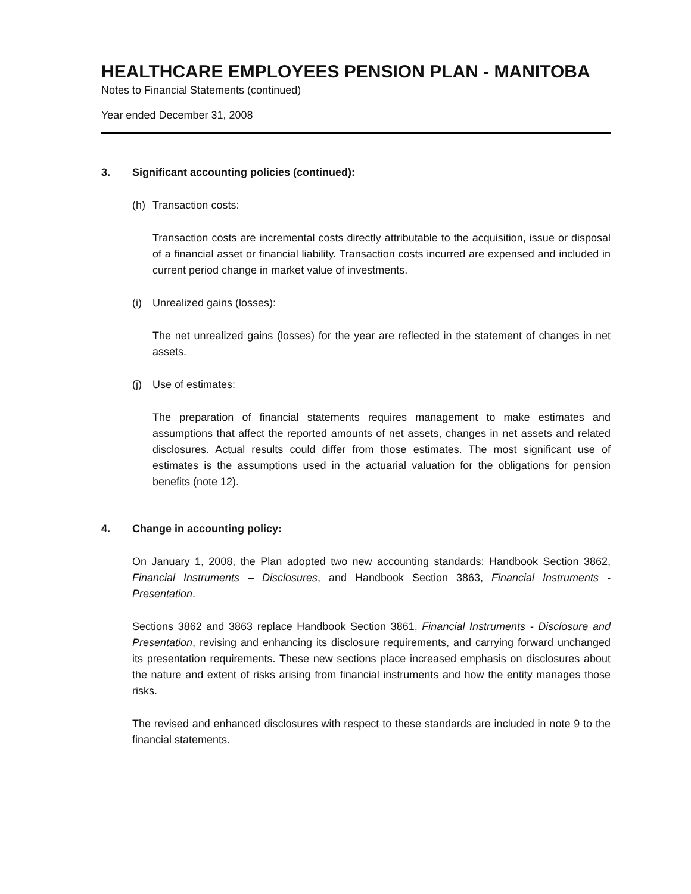HEALTHCARE EMPLOYEES PENSION PLAN - MANITOBA
Notes to Financial Statements (continued)
Year ended December 31, 2008
3. Significant accounting policies (continued):
(h) Transaction costs:
Transaction costs are incremental costs directly attributable to the acquisition, issue or disposal of a financial asset or financial liability. Transaction costs incurred are expensed and included in current period change in market value of investments.
(i) Unrealized gains (losses):
The net unrealized gains (losses) for the year are reflected in the statement of changes in net assets.
(j) Use of estimates:
The preparation of financial statements requires management to make estimates and assumptions that affect the reported amounts of net assets, changes in net assets and related disclosures. Actual results could differ from those estimates. The most significant use of estimates is the assumptions used in the actuarial valuation for the obligations for pension benefits (note 12).
4. Change in accounting policy:
On January 1, 2008, the Plan adopted two new accounting standards: Handbook Section 3862, Financial Instruments – Disclosures, and Handbook Section 3863, Financial Instruments - Presentation.
Sections 3862 and 3863 replace Handbook Section 3861, Financial Instruments - Disclosure and Presentation, revising and enhancing its disclosure requirements, and carrying forward unchanged its presentation requirements. These new sections place increased emphasis on disclosures about the nature and extent of risks arising from financial instruments and how the entity manages those risks.
The revised and enhanced disclosures with respect to these standards are included in note 9 to the financial statements.